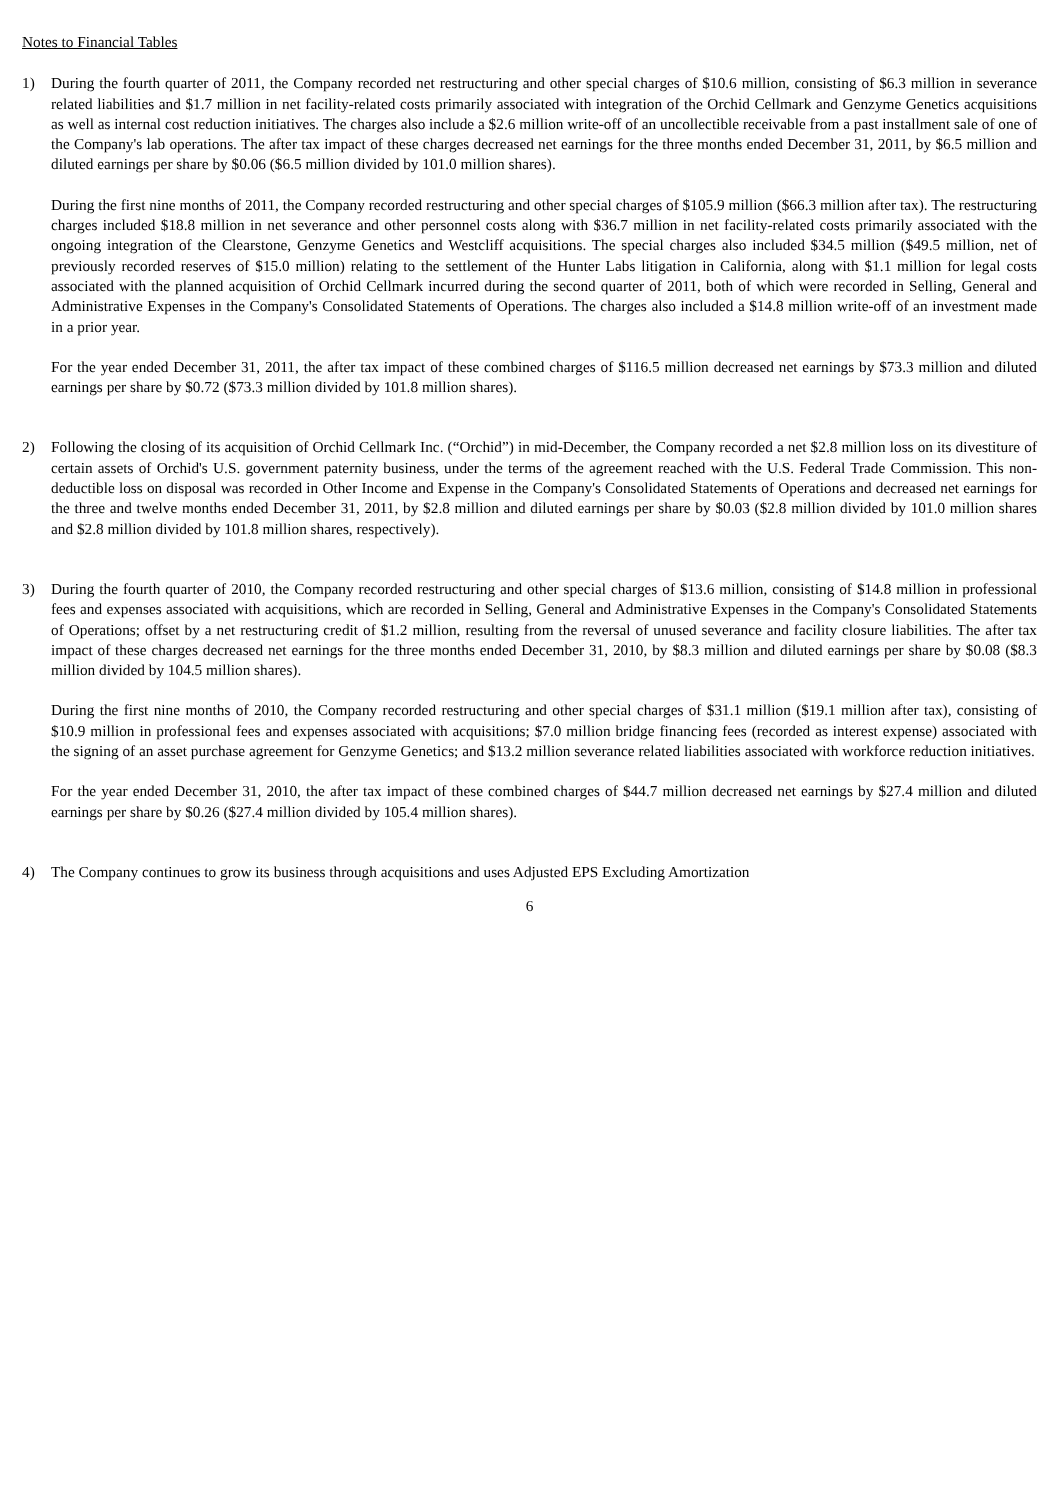Notes to Financial Tables
1) During the fourth quarter of 2011, the Company recorded net restructuring and other special charges of $10.6 million, consisting of $6.3 million in severance related liabilities and $1.7 million in net facility-related costs primarily associated with integration of the Orchid Cellmark and Genzyme Genetics acquisitions as well as internal cost reduction initiatives. The charges also include a $2.6 million write-off of an uncollectible receivable from a past installment sale of one of the Company's lab operations. The after tax impact of these charges decreased net earnings for the three months ended December 31, 2011, by $6.5 million and diluted earnings per share by $0.06 ($6.5 million divided by 101.0 million shares).
During the first nine months of 2011, the Company recorded restructuring and other special charges of $105.9 million ($66.3 million after tax). The restructuring charges included $18.8 million in net severance and other personnel costs along with $36.7 million in net facility-related costs primarily associated with the ongoing integration of the Clearstone, Genzyme Genetics and Westcliff acquisitions. The special charges also included $34.5 million ($49.5 million, net of previously recorded reserves of $15.0 million) relating to the settlement of the Hunter Labs litigation in California, along with $1.1 million for legal costs associated with the planned acquisition of Orchid Cellmark incurred during the second quarter of 2011, both of which were recorded in Selling, General and Administrative Expenses in the Company's Consolidated Statements of Operations. The charges also included a $14.8 million write-off of an investment made in a prior year.
For the year ended December 31, 2011, the after tax impact of these combined charges of $116.5 million decreased net earnings by $73.3 million and diluted earnings per share by $0.72 ($73.3 million divided by 101.8 million shares).
2) Following the closing of its acquisition of Orchid Cellmark Inc. (“Orchid”) in mid-December, the Company recorded a net $2.8 million loss on its divestiture of certain assets of Orchid's U.S. government paternity business, under the terms of the agreement reached with the U.S. Federal Trade Commission. This non-deductible loss on disposal was recorded in Other Income and Expense in the Company's Consolidated Statements of Operations and decreased net earnings for the three and twelve months ended December 31, 2011, by $2.8 million and diluted earnings per share by $0.03 ($2.8 million divided by 101.0 million shares and $2.8 million divided by 101.8 million shares, respectively).
3) During the fourth quarter of 2010, the Company recorded restructuring and other special charges of $13.6 million, consisting of $14.8 million in professional fees and expenses associated with acquisitions, which are recorded in Selling, General and Administrative Expenses in the Company's Consolidated Statements of Operations; offset by a net restructuring credit of $1.2 million, resulting from the reversal of unused severance and facility closure liabilities. The after tax impact of these charges decreased net earnings for the three months ended December 31, 2010, by $8.3 million and diluted earnings per share by $0.08 ($8.3 million divided by 104.5 million shares).
During the first nine months of 2010, the Company recorded restructuring and other special charges of $31.1 million ($19.1 million after tax), consisting of $10.9 million in professional fees and expenses associated with acquisitions; $7.0 million bridge financing fees (recorded as interest expense) associated with the signing of an asset purchase agreement for Genzyme Genetics; and $13.2 million severance related liabilities associated with workforce reduction initiatives.
For the year ended December 31, 2010, the after tax impact of these combined charges of $44.7 million decreased net earnings by $27.4 million and diluted earnings per share by $0.26 ($27.4 million divided by 105.4 million shares).
4) The Company continues to grow its business through acquisitions and uses Adjusted EPS Excluding Amortization
6